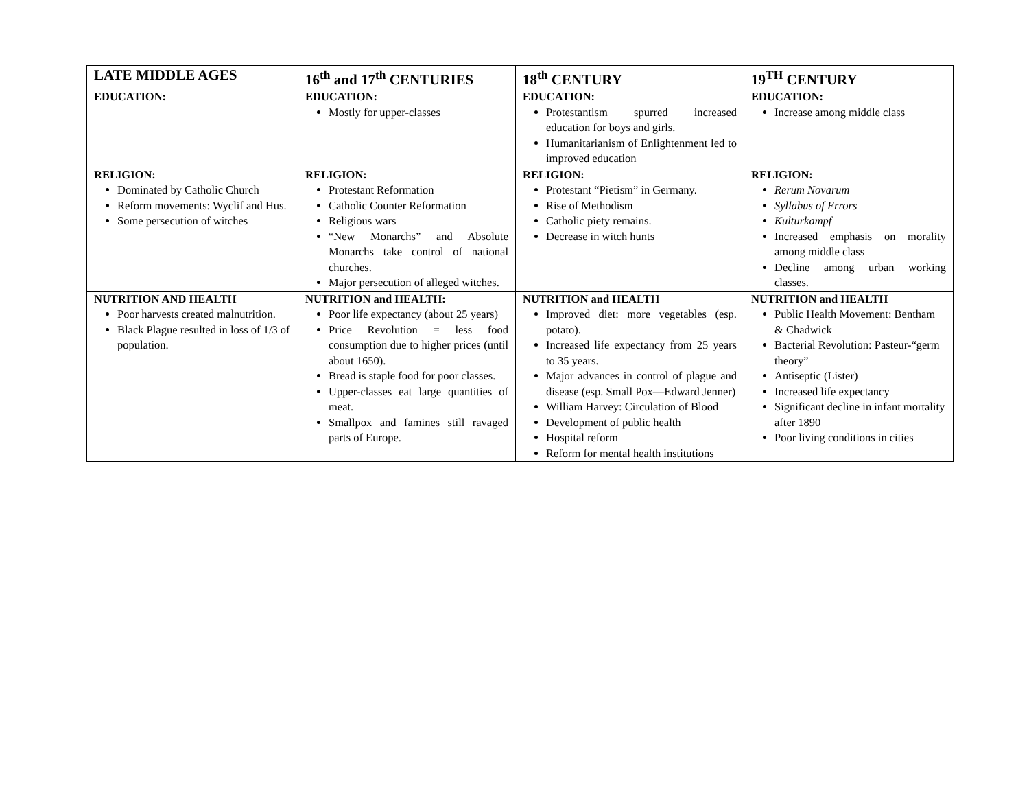| LATE MIDDLE AGES | 16<sup>th</sup> and 17<sup>th</sup> CENTURIES | 18<sup>th</sup> CENTURY | 19<sup>TH</sup> CENTURY |
| --- | --- | --- | --- |
| EDUCATION: | EDUCATION: Mostly for upper-classes | EDUCATION: Protestantism spurred increased education for boys and girls. Humanitarianism of Enlightenment led to improved education | EDUCATION: Increase among middle class |
| RELIGION: Dominated by Catholic Church Reform movements: Wyclif and Hus. Some persecution of witches | RELIGION: Protestant Reformation Catholic Counter Reformation Religious wars “New Monarchs” and Absolute Monarchs take control of national churches. Major persecution of alleged witches. | RELIGION: Protestant “Pietism” in Germany. Rise of Methodism Catholic piety remains. Decrease in witch hunts | RELIGION: Rerum Novarum Syllabus of Errors Kulturkampf Increased emphasis on morality among middle class Decline among urban working classes. |
| NUTRITION AND HEALTH Poor harvests created malnutrition. Black Plague resulted in loss of 1/3 of population. | NUTRITION and HEALTH: Poor life expectancy (about 25 years) Price Revolution = less food consumption due to higher prices (until about 1650). Bread is staple food for poor classes. Upper-classes eat large quantities of meat. Smallpox and famines still ravaged parts of Europe. | NUTRITION and HEALTH Improved diet: more vegetables (esp. potato). Increased life expectancy from 25 years to 35 years. Major advances in control of plague and disease (esp. Small Pox—Edward Jenner) William Harvey: Circulation of Blood Development of public health Hospital reform Reform for mental health institutions | NUTRITION and HEALTH Public Health Movement: Bentham & Chadwick Bacterial Revolution: Pasteur-“germ theory” Antiseptic (Lister) Increased life expectancy Significant decline in infant mortality after 1890 Poor living conditions in cities |